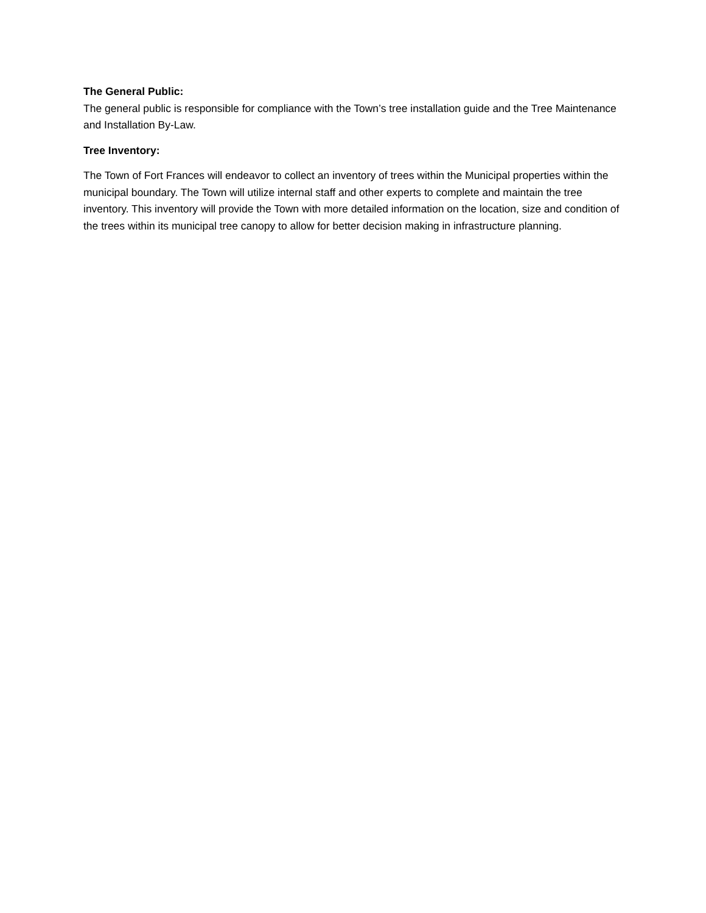The General Public:
The general public is responsible for compliance with the Town’s tree installation guide and the Tree Maintenance and Installation By-Law.
Tree Inventory:
The Town of Fort Frances will endeavor to collect an inventory of trees within the Municipal properties within the municipal boundary. The Town will utilize internal staff and other experts to complete and maintain the tree inventory. This inventory will provide the Town with more detailed information on the location, size and condition of the trees within its municipal tree canopy to allow for better decision making in infrastructure planning.